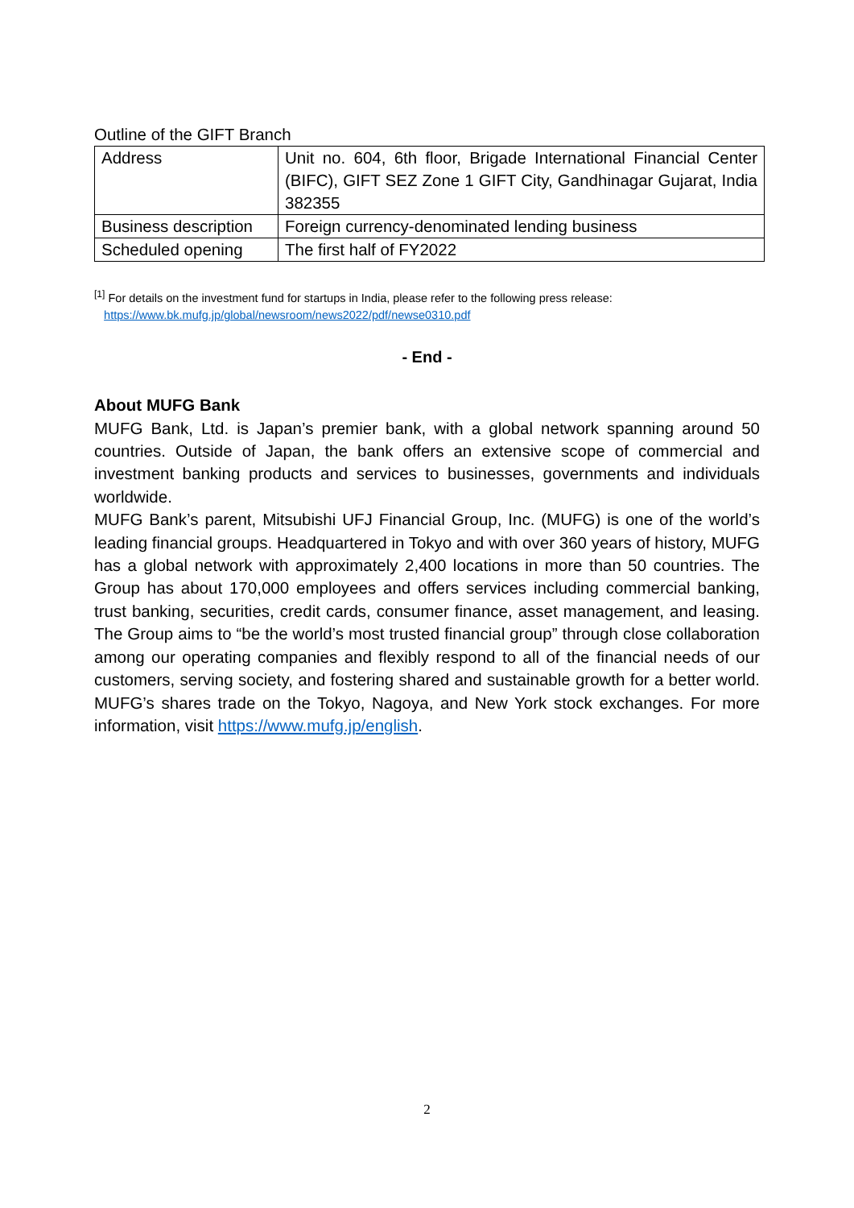Outline of the GIFT Branch
| Address | Unit no. 604, 6th floor, Brigade International Financial Center (BIFC), GIFT SEZ Zone 1 GIFT City, Gandhinagar Gujarat, India 382355 |
| Business description | Foreign currency-denominated lending business |
| Scheduled opening | The first half of FY2022 |
<sup>[1]</sup> For details on the investment fund for startups in India, please refer to the following press release:
https://www.bk.mufg.jp/global/newsroom/news2022/pdf/newse0310.pdf
- End -
About MUFG Bank
MUFG Bank, Ltd. is Japan’s premier bank, with a global network spanning around 50 countries. Outside of Japan, the bank offers an extensive scope of commercial and investment banking products and services to businesses, governments and individuals worldwide.
MUFG Bank’s parent, Mitsubishi UFJ Financial Group, Inc. (MUFG) is one of the world’s leading financial groups. Headquartered in Tokyo and with over 360 years of history, MUFG has a global network with approximately 2,400 locations in more than 50 countries. The Group has about 170,000 employees and offers services including commercial banking, trust banking, securities, credit cards, consumer finance, asset management, and leasing. The Group aims to “be the world’s most trusted financial group” through close collaboration among our operating companies and flexibly respond to all of the financial needs of our customers, serving society, and fostering shared and sustainable growth for a better world. MUFG’s shares trade on the Tokyo, Nagoya, and New York stock exchanges. For more information, visit https://www.mufg.jp/english.
2